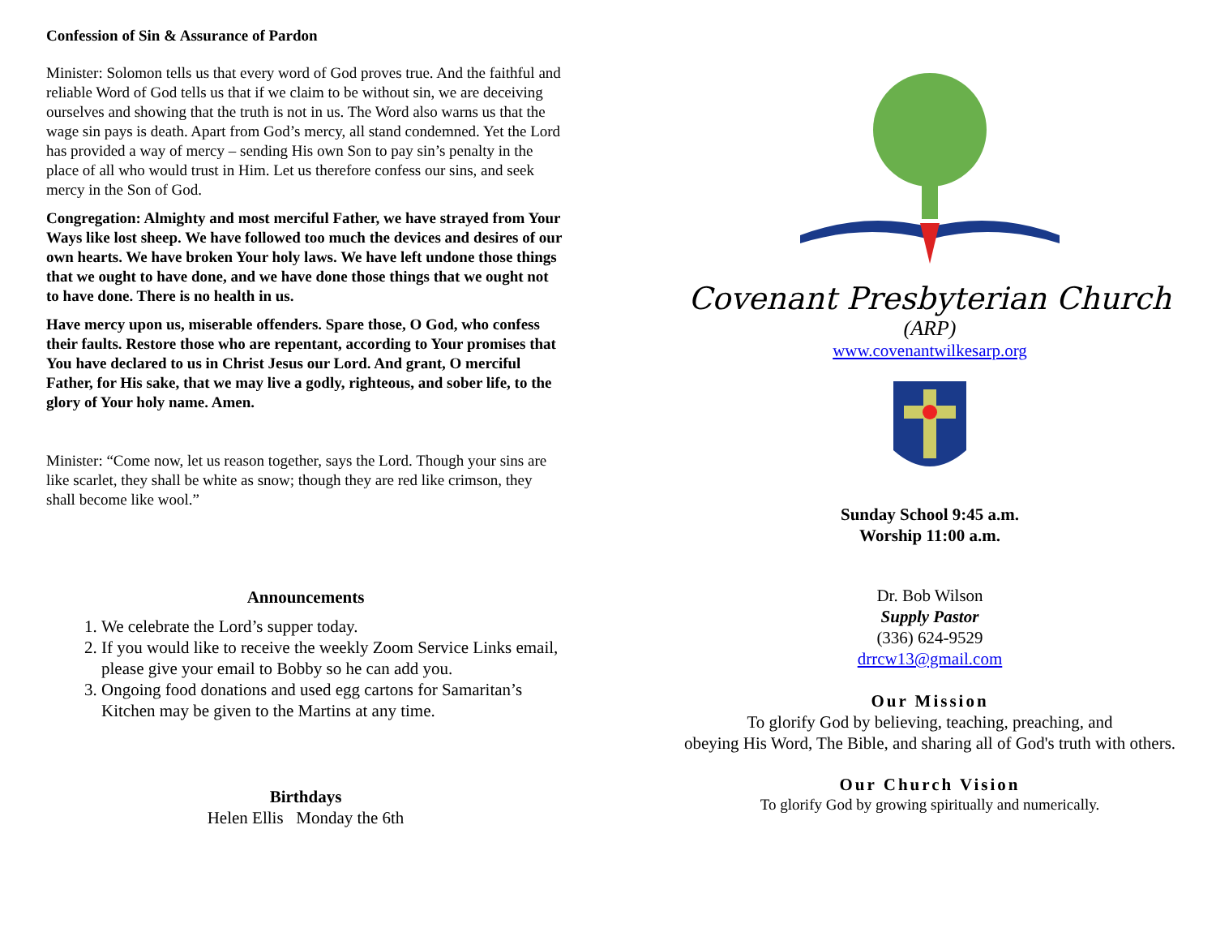Confession of Sin & Assurance of Pardon
Minister: Solomon tells us that every word of God proves true. And the faithful and reliable Word of God tells us that if we claim to be without sin, we are deceiving ourselves and showing that the truth is not in us. The Word also warns us that the wage sin pays is death. Apart from God’s mercy, all stand condemned. Yet the Lord has provided a way of mercy – sending His own Son to pay sin’s penalty in the place of all who would trust in Him. Let us therefore confess our sins, and seek mercy in the Son of God.
Congregation: Almighty and most merciful Father, we have strayed from Your Ways like lost sheep. We have followed too much the devices and desires of our own hearts. We have broken Your holy laws. We have left undone those things that we ought to have done, and we have done those things that we ought not to have done. There is no health in us.
Have mercy upon us, miserable offenders. Spare those, O God, who confess their faults. Restore those who are repentant, according to Your promises that You have declared to us in Christ Jesus our Lord. And grant, O merciful Father, for His sake, that we may live a godly, righteous, and sober life, to the glory of Your holy name. Amen.
Minister: “Come now, let us reason together, says the Lord. Though your sins are like scarlet, they shall be white as snow; though they are red like crimson, they shall become like wool.”
Announcements
1. We celebrate the Lord’s supper today.
2. If you would like to receive the weekly Zoom Service Links email, please give your email to Bobby so he can add you.
3. Ongoing food donations and used egg cartons for Samaritan’s Kitchen may be given to the Martins at any time.
Birthdays
Helen Ellis Monday the 6th
Covenant Presbyterian Church
(ARP)
www.covenantwilkesarp.org
Sunday School 9:45 a.m.
Worship 11:00 a.m.
Dr. Bob Wilson
Supply Pastor
(336) 624-9529
drrcw13@gmail.com
Our Mission
To glorify God by believing, teaching, preaching, and
obeying His Word, The Bible, and sharing all of God's truth with others.
Our Church Vision
To glorify God by growing spiritually and numerically.